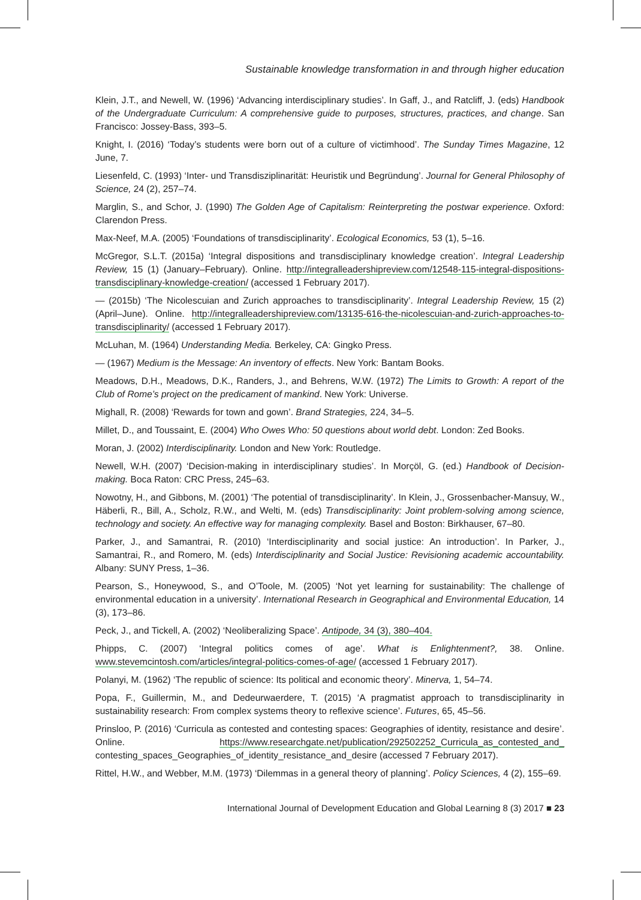Sustainable knowledge transformation in and through higher education
Klein, J.T., and Newell, W. (1996) ‘Advancing interdisciplinary studies’. In Gaff, J., and Ratcliff, J. (eds) Handbook of the Undergraduate Curriculum: A comprehensive guide to purposes, structures, practices, and change. San Francisco: Jossey-Bass, 393–5.
Knight, I. (2016) ‘Today’s students were born out of a culture of victimhood’. The Sunday Times Magazine, 12 June, 7.
Liesenfeld, C. (1993) ‘Inter- und Transdisziplinarität: Heuristik und Begründung’. Journal for General Philosophy of Science, 24 (2), 257–74.
Marglin, S., and Schor, J. (1990) The Golden Age of Capitalism: Reinterpreting the postwar experience. Oxford: Clarendon Press.
Max-Neef, M.A. (2005) ‘Foundations of transdisciplinarity’. Ecological Economics, 53 (1), 5–16.
McGregor, S.L.T. (2015a) ‘Integral dispositions and transdisciplinary knowledge creation’. Integral Leadership Review, 15 (1) (January–February). Online. http://integralleadershipreview.com/12548-115-integral-dispositions-transdisciplinary-knowledge-creation/ (accessed 1 February 2017).
— (2015b) ‘The Nicolescuian and Zurich approaches to transdisciplinarity’. Integral Leadership Review, 15 (2) (April–June). Online. http://integralleadershipreview.com/13135-616-the-nicolescuian-and-zurich-approaches-to-transdisciplinarity/ (accessed 1 February 2017).
McLuhan, M. (1964) Understanding Media. Berkeley, CA: Gingko Press.
— (1967) Medium is the Message: An inventory of effects. New York: Bantam Books.
Meadows, D.H., Meadows, D.K., Randers, J., and Behrens, W.W. (1972) The Limits to Growth: A report of the Club of Rome’s project on the predicament of mankind. New York: Universe.
Mighall, R. (2008) ‘Rewards for town and gown’. Brand Strategies, 224, 34–5.
Millet, D., and Toussaint, E. (2004) Who Owes Who: 50 questions about world debt. London: Zed Books.
Moran, J. (2002) Interdisciplinarity. London and New York: Routledge.
Newell, W.H. (2007) ‘Decision-making in interdisciplinary studies’. In Morçöl, G. (ed.) Handbook of Decision-making. Boca Raton: CRC Press, 245–63.
Nowotny, H., and Gibbons, M. (2001) ‘The potential of transdisciplinarity’. In Klein, J., Grossenbacher-Mansuy, W., Häberli, R., Bill, A., Scholz, R.W., and Welti, M. (eds) Transdisciplinarity: Joint problem-solving among science, technology and society. An effective way for managing complexity. Basel and Boston: Birkhauser, 67–80.
Parker, J., and Samantrai, R. (2010) ‘Interdisciplinarity and social justice: An introduction’. In Parker, J., Samantrai, R., and Romero, M. (eds) Interdisciplinarity and Social Justice: Revisioning academic accountability. Albany: SUNY Press, 1–36.
Pearson, S., Honeywood, S., and O’Toole, M. (2005) ‘Not yet learning for sustainability: The challenge of environmental education in a university’. International Research in Geographical and Environmental Education, 14 (3), 173–86.
Peck, J., and Tickell, A. (2002) ‘Neoliberalizing Space’. Antipode, 34 (3), 380–404.
Phipps, C. (2007) ‘Integral politics comes of age’. What is Enlightenment?, 38. Online. www.stevemcintosh.com/articles/integral-politics-comes-of-age/ (accessed 1 February 2017).
Polanyi, M. (1962) ‘The republic of science: Its political and economic theory’. Minerva, 1, 54–74.
Popa, F., Guillermin, M., and Dedeurwaerdere, T. (2015) ‘A pragmatist approach to transdisciplinarity in sustainability research: From complex systems theory to reflexive science’. Futures, 65, 45–56.
Prinsloo, P. (2016) ‘Curricula as contested and contesting spaces: Geographies of identity, resistance and desire’. Online. https://www.researchgate.net/publication/292502252_Curricula_as_contested_and_ contesting_spaces_Geographies_of_identity_resistance_and_desire (accessed 7 February 2017).
Rittel, H.W., and Webber, M.M. (1973) ‘Dilemmas in a general theory of planning’. Policy Sciences, 4 (2), 155–69.
International Journal of Development Education and Global Learning 8 (3) 2017 ■ 23